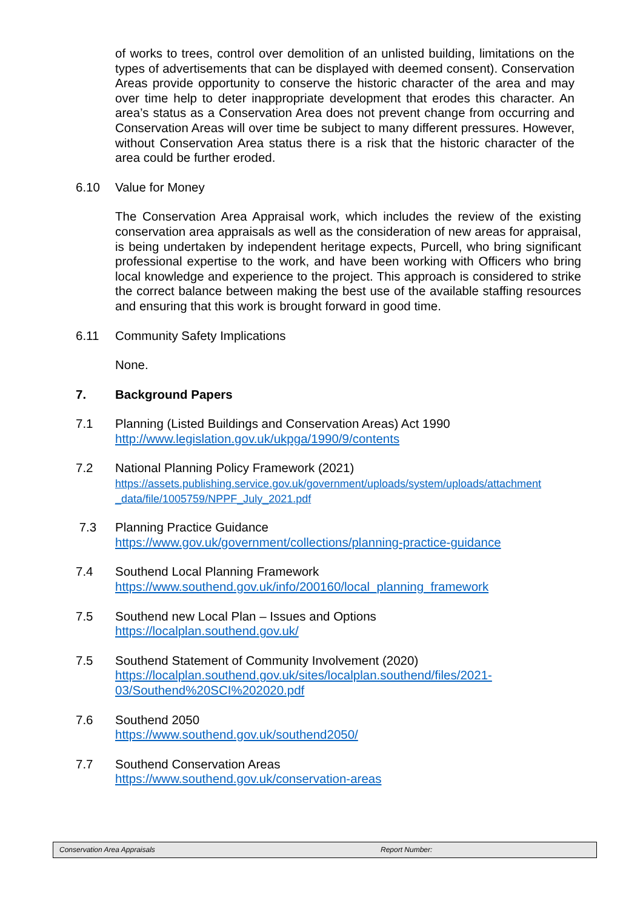of works to trees, control over demolition of an unlisted building, limitations on the types of advertisements that can be displayed with deemed consent). Conservation Areas provide opportunity to conserve the historic character of the area and may over time help to deter inappropriate development that erodes this character. An area’s status as a Conservation Area does not prevent change from occurring and Conservation Areas will over time be subject to many different pressures. However, without Conservation Area status there is a risk that the historic character of the area could be further eroded.
6.10 Value for Money
The Conservation Area Appraisal work, which includes the review of the existing conservation area appraisals as well as the consideration of new areas for appraisal, is being undertaken by independent heritage expects, Purcell, who bring significant professional expertise to the work, and have been working with Officers who bring local knowledge and experience to the project. This approach is considered to strike the correct balance between making the best use of the available staffing resources and ensuring that this work is brought forward in good time.
6.11 Community Safety Implications
None.
7. Background Papers
7.1 Planning (Listed Buildings and Conservation Areas) Act 1990
http://www.legislation.gov.uk/ukpga/1990/9/contents
7.2 National Planning Policy Framework (2021)
https://assets.publishing.service.gov.uk/government/uploads/system/uploads/attachment _data/file/1005759/NPPF_July_2021.pdf
7.3 Planning Practice Guidance
https://www.gov.uk/government/collections/planning-practice-guidance
7.4 Southend Local Planning Framework
https://www.southend.gov.uk/info/200160/local_planning_framework
7.5 Southend new Local Plan – Issues and Options
https://localplan.southend.gov.uk/
7.5 Southend Statement of Community Involvement (2020)
https://localplan.southend.gov.uk/sites/localplan.southend/files/2021-
03/Southend%20SCI%202020.pdf
7.6 Southend 2050
https://www.southend.gov.uk/southend2050/
7.7 Southend Conservation Areas
https://www.southend.gov.uk/conservation-areas
Conservation Area Appraisals Report Number: